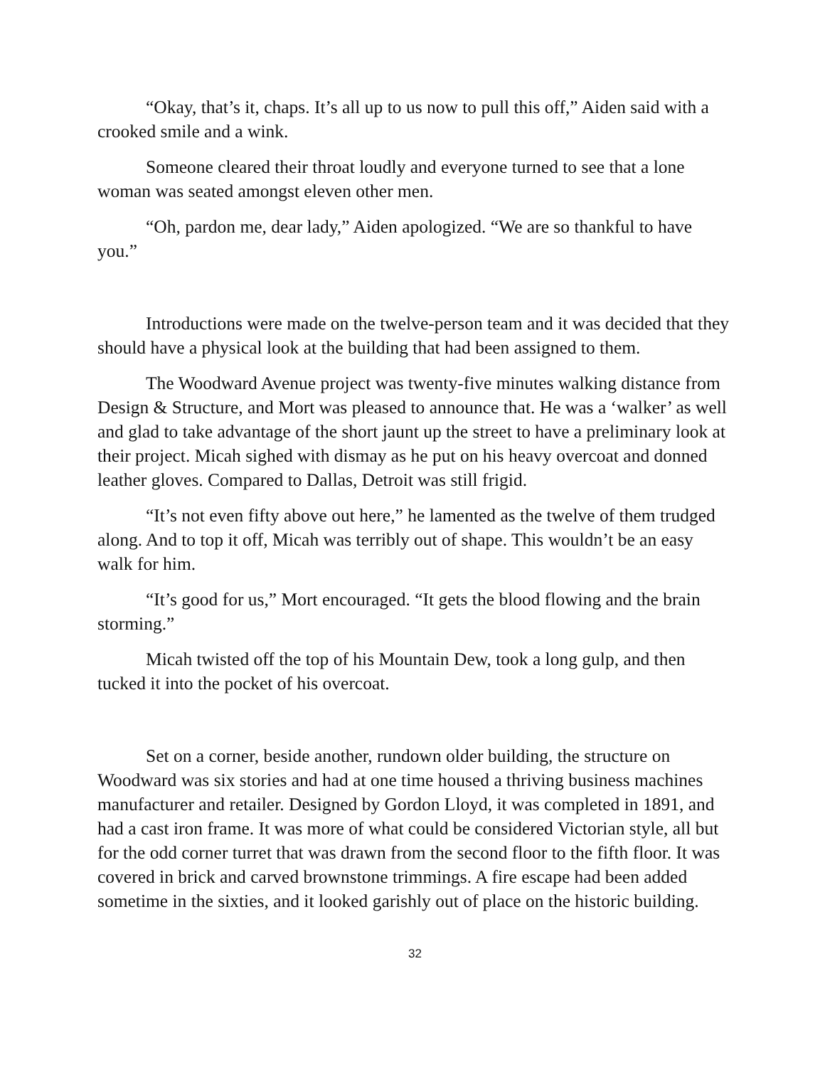“Okay, that’s it, chaps. It’s all up to us now to pull this off,” Aiden said with a crooked smile and a wink.
Someone cleared their throat loudly and everyone turned to see that a lone woman was seated amongst eleven other men.
“Oh, pardon me, dear lady,” Aiden apologized. “We are so thankful to have you.”
Introductions were made on the twelve-person team and it was decided that they should have a physical look at the building that had been assigned to them.
The Woodward Avenue project was twenty-five minutes walking distance from Design & Structure, and Mort was pleased to announce that. He was a ‘walker’ as well and glad to take advantage of the short jaunt up the street to have a preliminary look at their project. Micah sighed with dismay as he put on his heavy overcoat and donned leather gloves. Compared to Dallas, Detroit was still frigid.
“It’s not even fifty above out here,” he lamented as the twelve of them trudged along. And to top it off, Micah was terribly out of shape. This wouldn’t be an easy walk for him.
“It’s good for us,” Mort encouraged. “It gets the blood flowing and the brain storming.”
Micah twisted off the top of his Mountain Dew, took a long gulp, and then tucked it into the pocket of his overcoat.
Set on a corner, beside another, rundown older building, the structure on Woodward was six stories and had at one time housed a thriving business machines manufacturer and retailer. Designed by Gordon Lloyd, it was completed in 1891, and had a cast iron frame. It was more of what could be considered Victorian style, all but for the odd corner turret that was drawn from the second floor to the fifth floor. It was covered in brick and carved brownstone trimmings. A fire escape had been added sometime in the sixties, and it looked garishly out of place on the historic building.
32